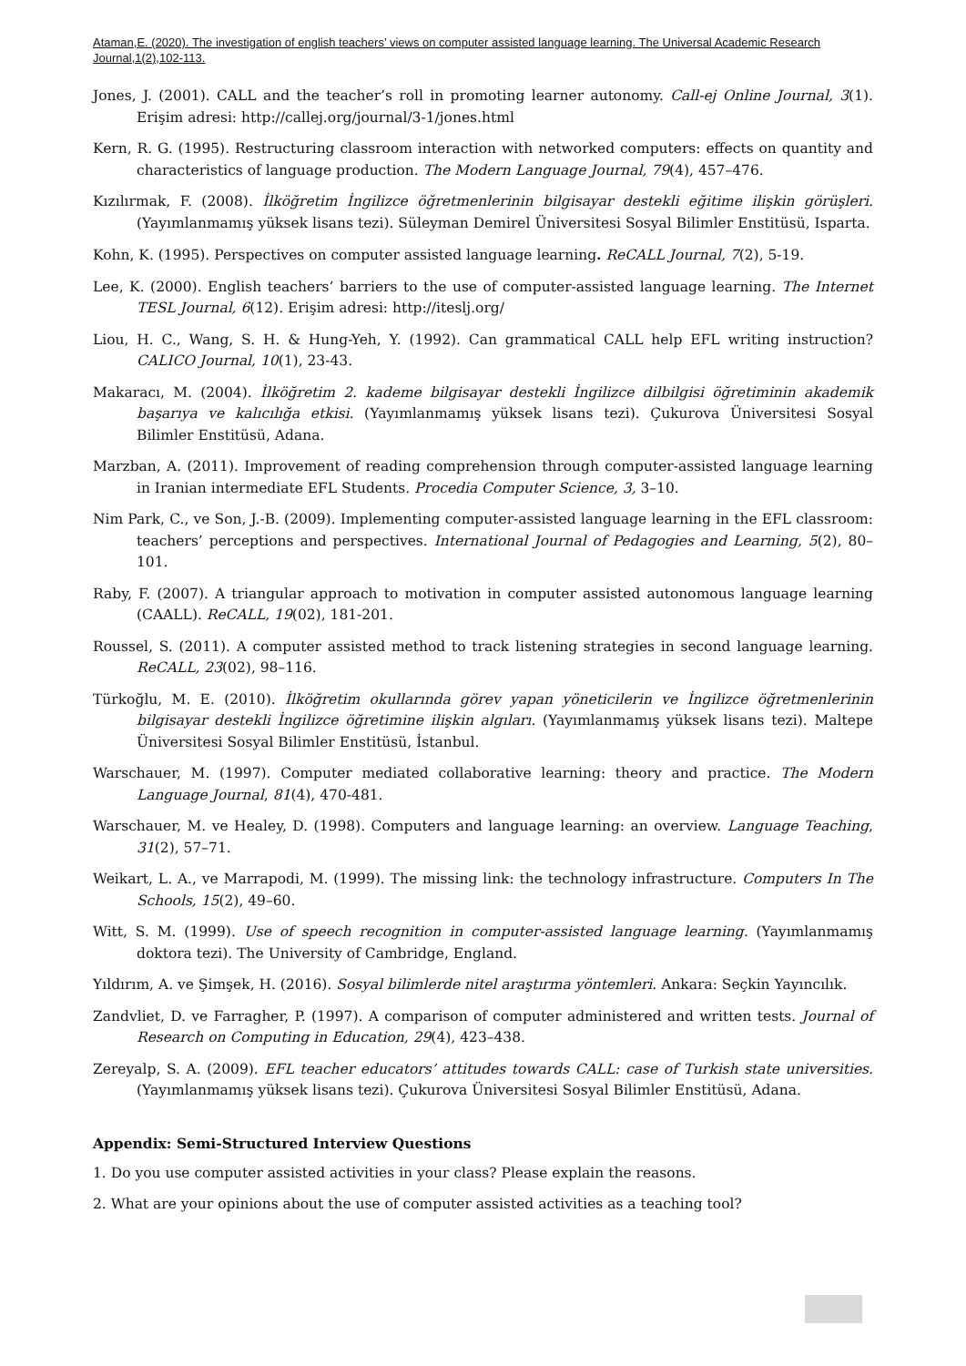Ataman,E. (2020). The investigation of english teachers’ views on computer assisted language learning. The Universal Academic Research Journal,1(2),102-113.
Jones, J. (2001). CALL and the teacher’s roll in promoting learner autonomy. Call-ej Online Journal, 3(1). Erişim adresi: http://callej.org/journal/3-1/jones.html
Kern, R. G. (1995). Restructuring classroom interaction with networked computers: effects on quantity and characteristics of language production. The Modern Language Journal, 79(4), 457–476.
Kızılırmak, F. (2008). İlköğretim İngilizce öğretmenlerinin bilgisayar destekli eğitime ilişkin görüşleri. (Yayımlanmamış yüksek lisans tezi). Süleyman Demirel Üniversitesi Sosyal Bilimler Enstitüsü, Isparta.
Kohn, K. (1995). Perspectives on computer assisted language learning. ReCALL Journal, 7(2), 5-19.
Lee, K. (2000). English teachers’ barriers to the use of computer-assisted language learning. The Internet TESL Journal, 6(12). Erişim adresi: http://iteslj.org/
Liou, H. C., Wang, S. H. & Hung-Yeh, Y. (1992). Can grammatical CALL help EFL writing instruction? CALICO Journal, 10(1), 23-43.
Makaracı, M. (2004). İlköğretim 2. kademe bilgisayar destekli İngilizce dilbilgisi öğretiminin akademik başarıya ve kalıcılığa etkisi. (Yayımlanmamış yüksek lisans tezi). Çukurova Üniversitesi Sosyal Bilimler Enstitüsü, Adana.
Marzban, A. (2011). Improvement of reading comprehension through computer-assisted language learning in Iranian intermediate EFL Students. Procedia Computer Science, 3, 3–10.
Nim Park, C., ve Son, J.-B. (2009). Implementing computer-assisted language learning in the EFL classroom: teachers’ perceptions and perspectives. International Journal of Pedagogies and Learning, 5(2), 80–101.
Raby, F. (2007). A triangular approach to motivation in computer assisted autonomous language learning (CAALL). ReCALL, 19(02), 181-201.
Roussel, S. (2011). A computer assisted method to track listening strategies in second language learning. ReCALL, 23(02), 98–116.
Türkoğlu, M. E. (2010). İlköğretim okullarında görev yapan yöneticilerin ve İngilizce öğretmenlerinin bilgisayar destekli İngilizce öğretimine ilişkin algıları. (Yayımlanmamış yüksek lisans tezi). Maltepe Üniversitesi Sosyal Bilimler Enstitüsü, İstanbul.
Warschauer, M. (1997). Computer mediated collaborative learning: theory and practice. The Modern Language Journal, 81(4), 470-481.
Warschauer, M. ve Healey, D. (1998). Computers and language learning: an overview. Language Teaching, 31(2), 57–71.
Weikart, L. A., ve Marrapodi, M. (1999). The missing link: the technology infrastructure. Computers In The Schools, 15(2), 49–60.
Witt, S. M. (1999). Use of speech recognition in computer-assisted language learning. (Yayımlanmamış doktora tezi). The University of Cambridge, England.
Yıldırım, A. ve Şimşek, H. (2016). Sosyal bilimlerde nitel araştırma yöntemleri. Ankara: Seçkin Yayıncılık.
Zandvliet, D. ve Farragher, P. (1997). A comparison of computer administered and written tests. Journal of Research on Computing in Education, 29(4), 423–438.
Zereyalp, S. A. (2009). EFL teacher educators’ attitudes towards CALL: case of Turkish state universities. (Yayımlanmamış yüksek lisans tezi). Çukurova Üniversitesi Sosyal Bilimler Enstitüsü, Adana.
Appendix: Semi-Structured Interview Questions
1. Do you use computer assisted activities in your class? Please explain the reasons.
2. What are your opinions about the use of computer assisted activities as a teaching tool?